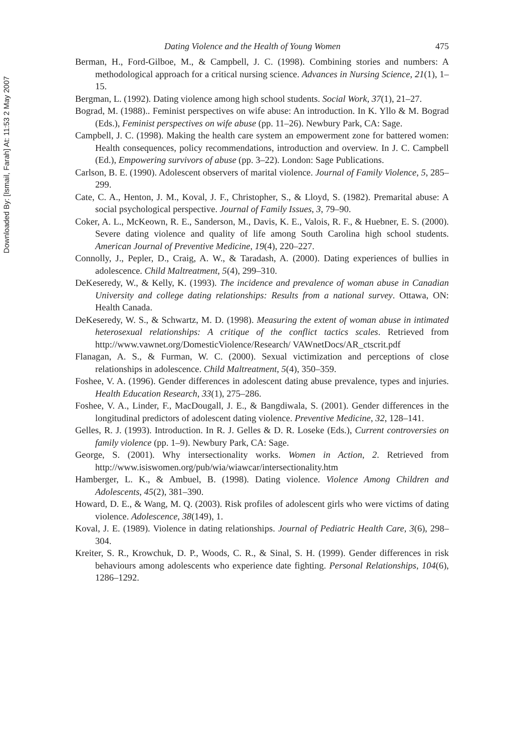Downloaded By: [Ismail, Farah] At: 11:53 2 May 2007
Dating Violence and the Health of Young Women 475
Berman, H., Ford-Gilboe, M., & Campbell, J. C. (1998). Combining stories and numbers: A methodological approach for a critical nursing science. Advances in Nursing Science, 21(1), 1–15.
Bergman, L. (1992). Dating violence among high school students. Social Work, 37(1), 21–27.
Bograd, M. (1988).. Feminist perspectives on wife abuse: An introduction. In K. Yllo & M. Bograd (Eds.), Feminist perspectives on wife abuse (pp. 11–26). Newbury Park, CA: Sage.
Campbell, J. C. (1998). Making the health care system an empowerment zone for battered women: Health consequences, policy recommendations, introduction and overview. In J. C. Campbell (Ed.), Empowering survivors of abuse (pp. 3–22). London: Sage Publications.
Carlson, B. E. (1990). Adolescent observers of marital violence. Journal of Family Violence, 5, 285–299.
Cate, C. A., Henton, J. M., Koval, J. F., Christopher, S., & Lloyd, S. (1982). Premarital abuse: A social psychological perspective. Journal of Family Issues, 3, 79–90.
Coker, A. L., McKeown, R. E., Sanderson, M., Davis, K. E., Valois, R. F., & Huebner, E. S. (2000). Severe dating violence and quality of life among South Carolina high school students. American Journal of Preventive Medicine, 19(4), 220–227.
Connolly, J., Pepler, D., Craig, A. W., & Taradash, A. (2000). Dating experiences of bullies in adolescence. Child Maltreatment, 5(4), 299–310.
DeKeseredy, W., & Kelly, K. (1993). The incidence and prevalence of woman abuse in Canadian University and college dating relationships: Results from a national survey. Ottawa, ON: Health Canada.
DeKeseredy, W. S., & Schwartz, M. D. (1998). Measuring the extent of woman abuse in intimated heterosexual relationships: A critique of the conflict tactics scales. Retrieved from http://www.vawnet.org/DomesticViolence/Research/ VAWnetDocs/AR_ctscrit.pdf
Flanagan, A. S., & Furman, W. C. (2000). Sexual victimization and perceptions of close relationships in adolescence. Child Maltreatment, 5(4), 350–359.
Foshee, V. A. (1996). Gender differences in adolescent dating abuse prevalence, types and injuries. Health Education Research, 33(1), 275–286.
Foshee, V. A., Linder, F., MacDougall, J. E., & Bangdiwala, S. (2001). Gender differences in the longitudinal predictors of adolescent dating violence. Preventive Medicine, 32, 128–141.
Gelles, R. J. (1993). Introduction. In R. J. Gelles & D. R. Loseke (Eds.), Current controversies on family violence (pp. 1–9). Newbury Park, CA: Sage.
George, S. (2001). Why intersectionality works. Women in Action, 2. Retrieved from http://www.isiswomen.org/pub/wia/wiawcar/intersectionality.htm
Hamberger, L. K., & Ambuel, B. (1998). Dating violence. Violence Among Children and Adolescents, 45(2), 381–390.
Howard, D. E., & Wang, M. Q. (2003). Risk profiles of adolescent girls who were victims of dating violence. Adolescence, 38(149), 1.
Koval, J. E. (1989). Violence in dating relationships. Journal of Pediatric Health Care, 3(6), 298–304.
Kreiter, S. R., Krowchuk, D. P., Woods, C. R., & Sinal, S. H. (1999). Gender differences in risk behaviours among adolescents who experience date fighting. Personal Relationships, 104(6), 1286–1292.